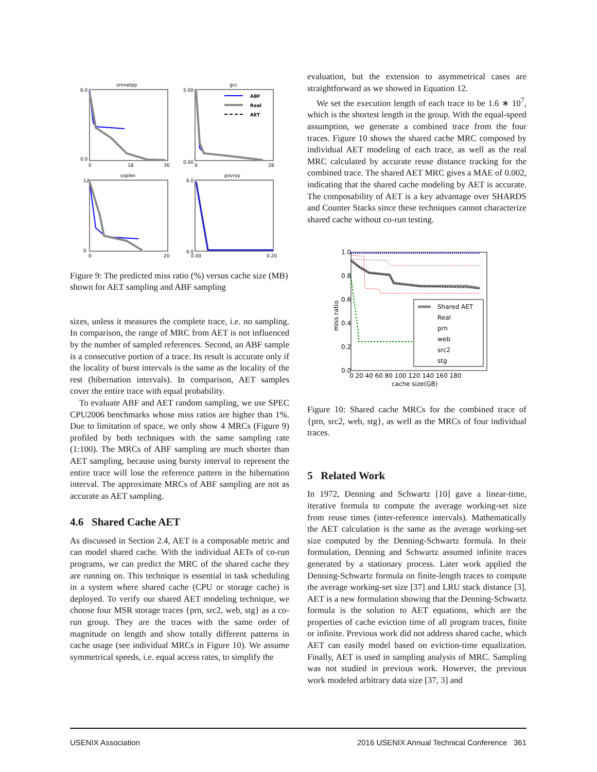omnetpp
6.0
0.0
0
18
36
gcc
ABF
Real
AET
5.00
0.00
0
28
soplex
12
0
0
20
povray
6.0
0.0
0.00
0.20
Figure 9: The predicted miss ratio (%) versus cache size (MB) shown for AET sampling and ABF sampling
sizes, unless it measures the complete trace, i.e. no sampling. In comparison, the range of MRC from AET is not influenced by the number of sampled references. Second, an ABF sample is a consecutive portion of a trace. Its result is accurate only if the locality of burst intervals is the same as the locality of the rest (hibernation intervals). In comparison, AET samples cover the entire trace with equal probability.
To evaluate ABF and AET random sampling, we use SPEC CPU2006 benchmarks whose miss ratios are higher than 1%. Due to limitation of space, we only show 4 MRCs (Figure 9) profiled by both techniques with the same sampling rate (1:100). The MRCs of ABF sampling are much shorter than AET sampling, because using bursty interval to represent the entire trace will lose the reference pattern in the hibernation interval. The approximate MRCs of ABF sampling are not as accurate as AET sampling.
4.6 Shared Cache AET
As discussed in Section 2.4, AET is a composable metric and can model shared cache. With the individual AETs of co-run programs, we can predict the MRC of the shared cache they are running on. This technique is essential in task scheduling in a system where shared cache (CPU or storage cache) is deployed. To verify our shared AET modeling technique, we choose four MSR storage traces {prn, src2, web, stg} as a co-run group. They are the traces with the same order of magnitude on length and show totally different patterns in cache usage (see individual MRCs in Figure 10). We assume symmetrical speeds, i.e. equal access rates, to simplify the
evaluation, but the extension to asymmetrical cases are straightforward as we showed in Equation 12.
We set the execution length of each trace to be 1.6 ∗ 10<sup>7</sup>, which is the shortest length in the group. With the equal-speed assumption, we generate a combined trace from the four traces. Figure 10 shows the shared cache MRC composed by individual AET modeling of each trace, as well as the real MRC calculated by accurate reuse distance tracking for the combined trace. The shared AET MRC gives a MAE of 0.002, indicating that the shared cache modeling by AET is accurate. The composability of AET is a key advantage over SHARDS and Counter Stacks since these techniques cannot characterize shared cache without co-run testing.
Shared AET
Real
prn
web
src2
stg
1.0
0.8
0.6
0.4
0.2
0.0
0 20 40 60 80 100 120 140 160 180
cache size(GB)
miss ratio
Figure 10: Shared cache MRCs for the combined trace of {prn, src2, web, stg}, as well as the MRCs of four individual traces.
5 Related Work
In 1972, Denning and Schwartz [10] gave a linear-time, iterative formula to compute the average working-set size from reuse times (inter-reference intervals). Mathematically the AET calculation is the same as the average working-set size computed by the Denning-Schwartz formula. In their formulation, Denning and Schwartz assumed infinite traces generated by a stationary process. Later work applied the Denning-Schwartz formula on finite-length traces to compute the average working-set size [37] and LRU stack distance [3]. AET is a new formulation showing that the Denning-Schwartz formula is the solution to AET equations, which are the properties of cache eviction time of all program traces, finite or infinite. Previous work did not address shared cache, which AET can easily model based on eviction-time equalization. Finally, AET is used in sampling analysis of MRC. Sampling was not studied in previous work. However, the previous work modeled arbitrary data size [37, 3] and
USENIX Association 2016 USENIX Annual Technical Conference 361